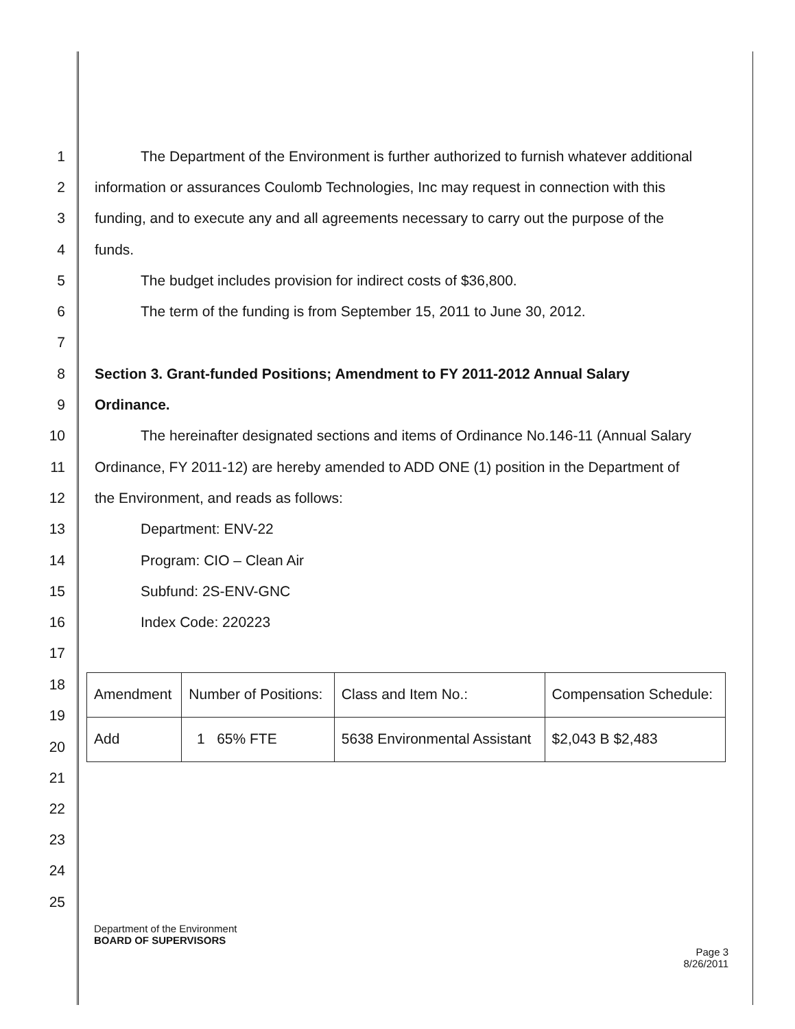1 The Department of the Environment is further authorized to furnish whatever additional
2 information or assurances Coulomb Technologies, Inc may request in connection with this
3 funding, and to execute any and all agreements necessary to carry out the purpose of the
4 funds.
5 The budget includes provision for indirect costs of $36,800.
6 The term of the funding is from September 15, 2011 to June 30, 2012.
7
8 Section 3. Grant-funded Positions; Amendment to FY 2011-2012 Annual Salary
9 Ordinance.
10 The hereinafter designated sections and items of Ordinance No.146-11 (Annual Salary
11 Ordinance, FY 2011-12) are hereby amended to ADD ONE (1) position in the Department of
12 the Environment, and reads as follows:
13 Department: ENV-22
14 Program: CIO – Clean Air
15 Subfund: 2S-ENV-GNC
16 Index Code: 220223
17
18
19
20
| Amendment | Number of Positions: | Class and Item No.: | Compensation Schedule: |
| Add | 1 65% FTE | 5638 Environmental Assistant | $2,043 B $2,483 |
21
22
23
24
25
Department of the Environment
BOARD OF SUPERVISORS
Page 3
8/26/2011